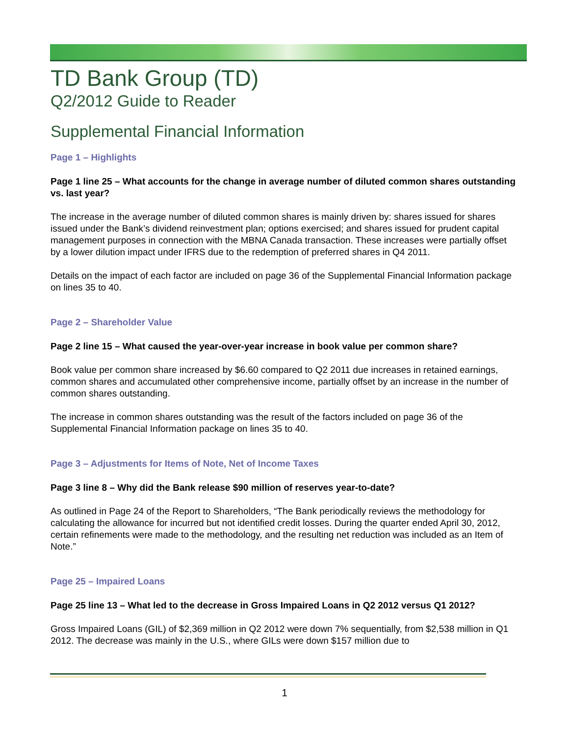TD Bank Group (TD)
Q2/2012 Guide to Reader
Supplemental Financial Information
Page 1 – Highlights
Page 1 line 25 – What accounts for the change in average number of diluted common shares outstanding vs. last year?
The increase in the average number of diluted common shares is mainly driven by: shares issued for shares issued under the Bank’s dividend reinvestment plan; options exercised; and shares issued for prudent capital management purposes in connection with the MBNA Canada transaction. These increases were partially offset by a lower dilution impact under IFRS due to the redemption of preferred shares in Q4 2011.
Details on the impact of each factor are included on page 36 of the Supplemental Financial Information package on lines 35 to 40.
Page 2 – Shareholder Value
Page 2 line 15 – What caused the year-over-year increase in book value per common share?
Book value per common share increased by $6.60 compared to Q2 2011 due increases in retained earnings, common shares and accumulated other comprehensive income, partially offset by an increase in the number of common shares outstanding.
The increase in common shares outstanding was the result of the factors included on page 36 of the Supplemental Financial Information package on lines 35 to 40.
Page 3 – Adjustments for Items of Note, Net of Income Taxes
Page 3 line 8 – Why did the Bank release $90 million of reserves year-to-date?
As outlined in Page 24 of the Report to Shareholders, “The Bank periodically reviews the methodology for calculating the allowance for incurred but not identified credit losses. During the quarter ended April 30, 2012, certain refinements were made to the methodology, and the resulting net reduction was included as an Item of Note.”
Page 25 – Impaired Loans
Page 25 line 13 – What led to the decrease in Gross Impaired Loans in Q2 2012 versus Q1 2012?
Gross Impaired Loans (GIL) of $2,369 million in Q2 2012 were down 7% sequentially, from $2,538 million in Q1 2012. The decrease was mainly in the U.S., where GILs were down $157 million due to
1